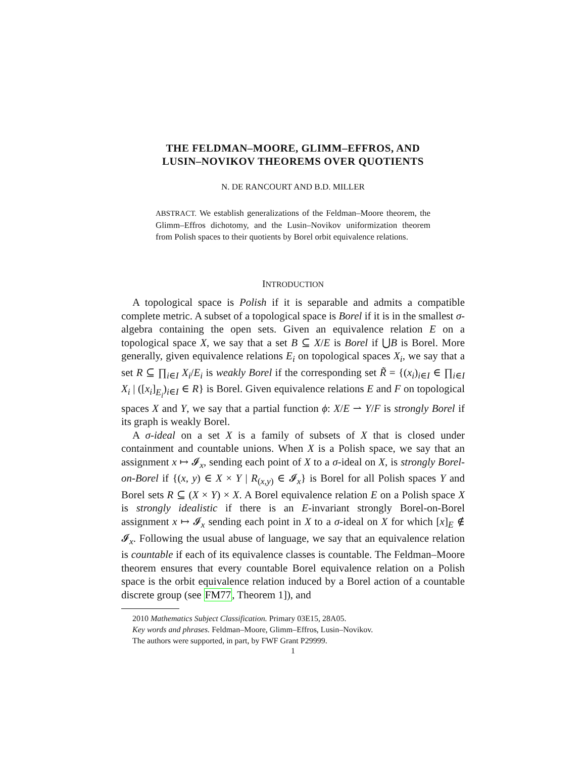THE FELDMAN–MOORE, GLIMM–EFFROS, AND
LUSIN–NOVIKOV THEOREMS OVER QUOTIENTS
N. DE RANCOURT AND B.D. MILLER
ABSTRACT. We establish generalizations of the Feldman–Moore theorem, the Glimm–Effros dichotomy, and the Lusin–Novikov uniformization theorem from Polish spaces to their quotients by Borel orbit equivalence relations.
INTRODUCTION
A topological space is Polish if it is separable and admits a compatible complete metric. A subset of a topological space is Borel if it is in the smallest σ-algebra containing the open sets. Given an equivalence relation E on a topological space X, we say that a set B ⊆ X/E is Borel if ⋃B is Borel. More generally, given equivalence relations E<sub>i</sub> on topological spaces X<sub>i</sub>, we say that a set R ⊆ ∏<sub>i∈I</sub> X<sub>i</sub>/E<sub>i</sub> is weakly Borel if the corresponding set R̃ = {(x<sub>i</sub>)<sub>i∈I</sub> ∈ ∏<sub>i∈I</sub> X<sub>i</sub> | ([x<sub>i</sub>]<sub>E<sub>i</sub></sub>)<sub>i∈I</sub> ∈ R} is Borel. Given equivalence relations E and F on topological spaces X and Y, we say that a partial function ϕ: X/E ⇀ Y/F is strongly Borel if its graph is weakly Borel.
A σ-ideal on a set X is a family of subsets of X that is closed under containment and countable unions. When X is a Polish space, we say that an assignment x ↦ 𝓘<sub>x</sub>, sending each point of X to a σ-ideal on X, is strongly Borel-on-Borel if {(x, y) ∈ X × Y | R<sub>(x,y)</sub> ∈ 𝓘<sub>x</sub>} is Borel for all Polish spaces Y and Borel sets R ⊆ (X × Y) × X. A Borel equivalence relation E on a Polish space X is strongly idealistic if there is an E-invariant strongly Borel-on-Borel assignment x ↦ 𝓘<sub>x</sub> sending each point in X to a σ-ideal on X for which [x]<sub>E</sub> ∉ 𝓘<sub>x</sub>. Following the usual abuse of language, we say that an equivalence relation is countable if each of its equivalence classes is countable. The Feldman–Moore theorem ensures that every countable Borel equivalence relation on a Polish space is the orbit equivalence relation induced by a Borel action of a countable discrete group (see FM77, Theorem 1]), and
2010 Mathematics Subject Classification. Primary 03E15, 28A05.
Key words and phrases. Feldman–Moore, Glimm–Effros, Lusin–Novikov.
The authors were supported, in part, by FWF Grant P29999.
1